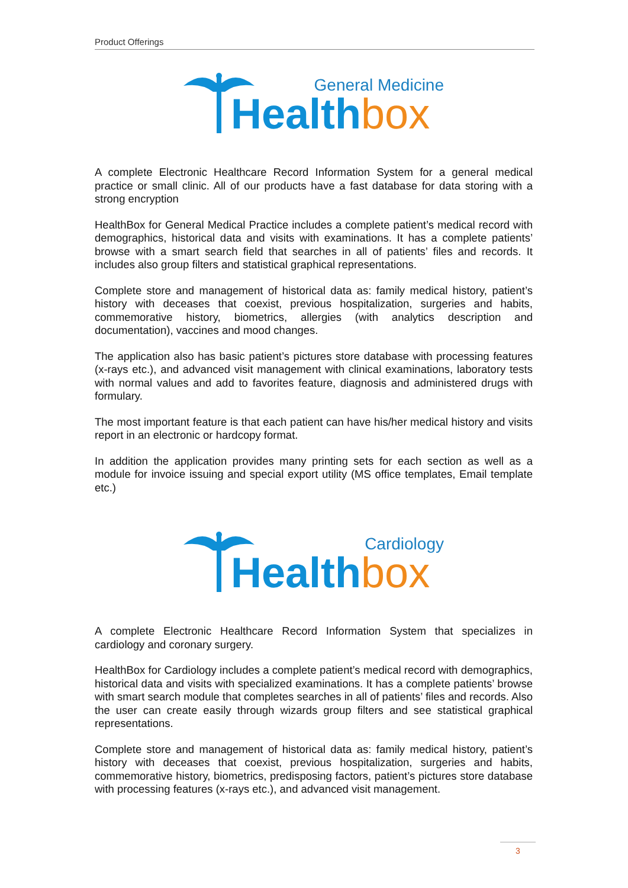Product Offerings
General Medicine
Healthbox
A complete Electronic Healthcare Record Information System for a general medical practice or small clinic. All of our products have a fast database for data storing with a strong encryption
HealthBox for General Medical Practice includes a complete patient’s medical record with demographics, historical data and visits with examinations. It has a complete patients’ browse with a smart search field that searches in all of patients’ files and records. It includes also group filters and statistical graphical representations.
Complete store and management of historical data as: family medical history, patient’s history with deceases that coexist, previous hospitalization, surgeries and habits, commemorative history, biometrics, allergies (with analytics description and documentation), vaccines and mood changes.
The application also has basic patient’s pictures store database with processing features (x-rays etc.), and advanced visit management with clinical examinations, laboratory tests with normal values and add to favorites feature, diagnosis and administered drugs with formulary.
The most important feature is that each patient can have his/her medical history and visits report in an electronic or hardcopy format.
In addition the application provides many printing sets for each section as well as a module for invoice issuing and special export utility (MS office templates, Email template etc.)
Cardiology
Healthbox
A complete Electronic Healthcare Record Information System that specializes in cardiology and coronary surgery.
HealthBox for Cardiology includes a complete patient’s medical record with demographics, historical data and visits with specialized examinations. It has a complete patients’ browse with smart search module that completes searches in all of patients’ files and records. Also the user can create easily through wizards group filters and see statistical graphical representations.
Complete store and management of historical data as: family medical history, patient’s history with deceases that coexist, previous hospitalization, surgeries and habits, commemorative history, biometrics, predisposing factors, patient’s pictures store database with processing features (x-rays etc.), and advanced visit management.
3